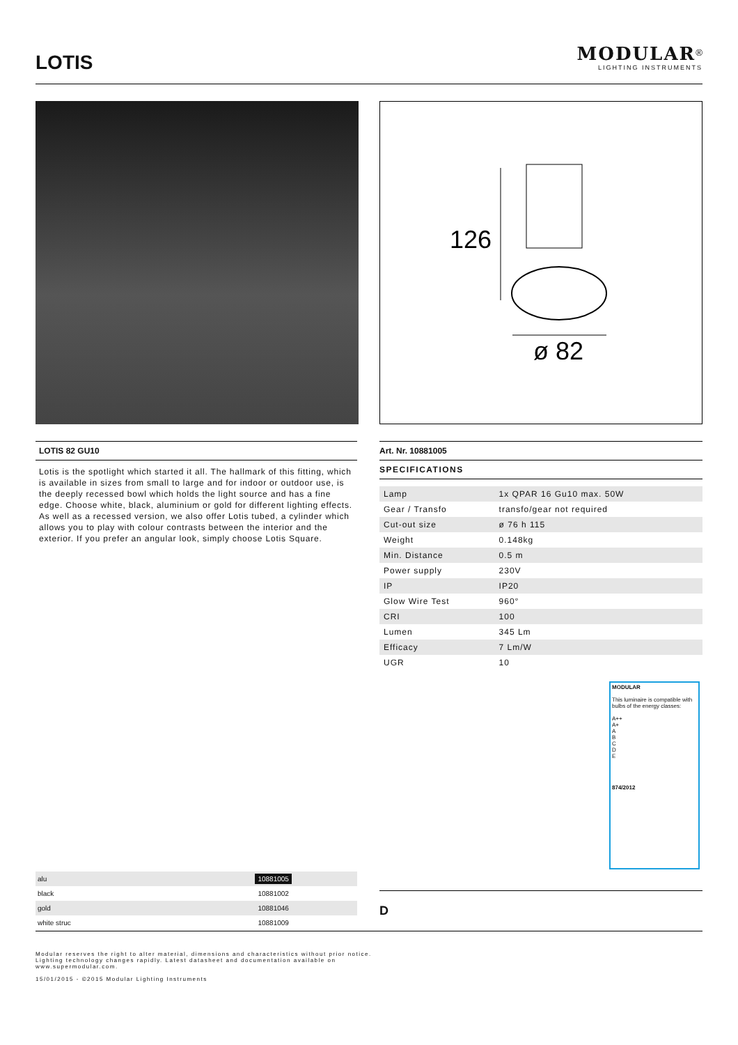LOTIS
MODULAR<sup>®</sup>
LIGHTING INSTRUMENTS
126
ø 82
LOTIS 82 GU10
Lotis is the spotlight which started it all. The hallmark of this fitting, which is available in sizes from small to large and for indoor or outdoor use, is the deeply recessed bowl which holds the light source and has a fine edge. Choose white, black, aluminium or gold for different lighting effects. As well as a recessed version, we also offer Lotis tubed, a cylinder which allows you to play with colour contrasts between the interior and the exterior. If you prefer an angular look, simply choose Lotis Square.
| alu | 10881005 |
| black | 10881002 |
| gold | 10881046 |
| white struc | 10881009 |
Art. Nr. 10881005
SPECIFICATIONS
| Lamp | 1x QPAR 16 Gu10 max. 50W |
| Gear / Transfo | transfo/gear not required |
| Cut-out size | ø 76 h 115 |
| Weight | 0.148kg |
| Min. Distance | 0.5 m |
| Power supply | 230V |
| IP | IP20 |
| Glow Wire Test | 960° |
| CRI | 100 |
| Lumen | 345 Lm |
| Efficacy | 7 Lm/W |
| UGR | 10 |
MODULAR
This luminaire is compatible with bulbs of the energy classes:
A++
A+
A
B
C
D
E
874/2012
D
Modular reserves the right to alter material, dimensions and characteristics without prior notice.
Lighting technology changes rapidly. Latest datasheet and documentation available on
www.supermodular.com.
15/01/2015 - ©2015 Modular Lighting Instruments